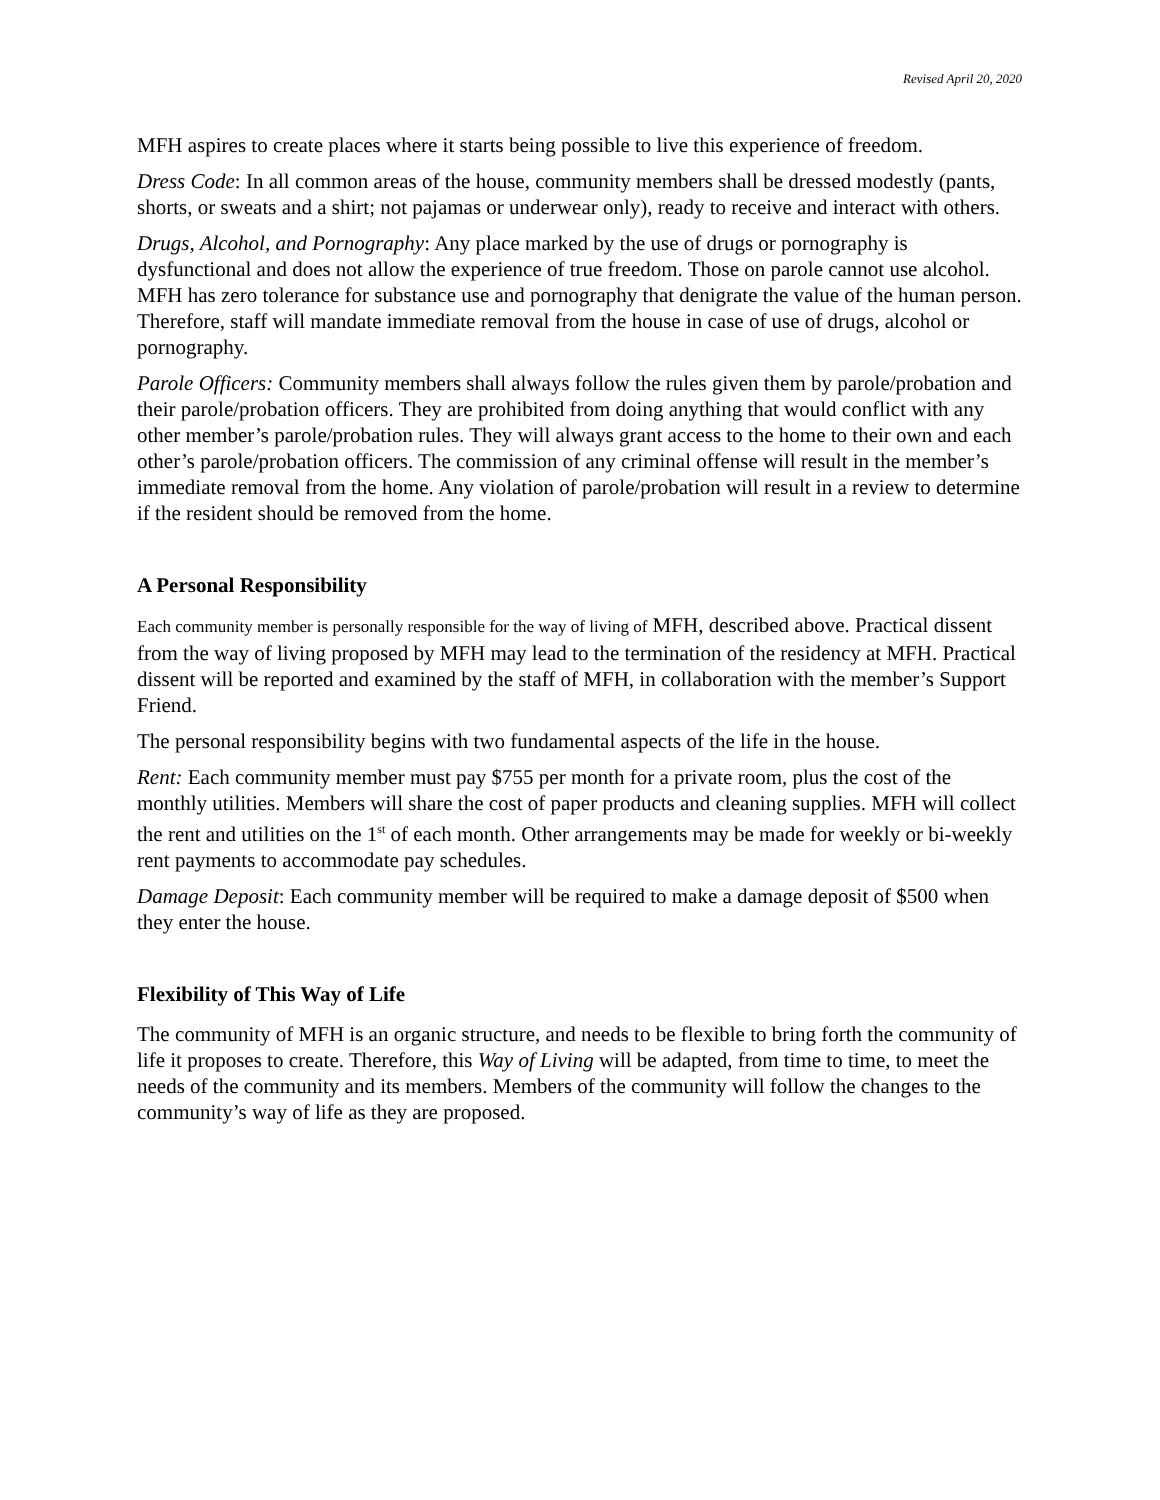Revised April 20, 2020
MFH aspires to create places where it starts being possible to live this experience of freedom.
Dress Code: In all common areas of the house, community members shall be dressed modestly (pants, shorts, or sweats and a shirt; not pajamas or underwear only), ready to receive and interact with others.
Drugs, Alcohol, and Pornography: Any place marked by the use of drugs or pornography is dysfunctional and does not allow the experience of true freedom. Those on parole cannot use alcohol. MFH has zero tolerance for substance use and pornography that denigrate the value of the human person. Therefore, staff will mandate immediate removal from the house in case of use of drugs, alcohol or pornography.
Parole Officers: Community members shall always follow the rules given them by parole/probation and their parole/probation officers. They are prohibited from doing anything that would conflict with any other member’s parole/probation rules. They will always grant access to the home to their own and each other’s parole/probation officers. The commission of any criminal offense will result in the member’s immediate removal from the home. Any violation of parole/probation will result in a review to determine if the resident should be removed from the home.
A Personal Responsibility
Each community member is personally responsible for the way of living of MFH, described above. Practical dissent from the way of living proposed by MFH may lead to the termination of the residency at MFH. Practical dissent will be reported and examined by the staff of MFH, in collaboration with the member’s Support Friend.
The personal responsibility begins with two fundamental aspects of the life in the house.
Rent: Each community member must pay $755 per month for a private room, plus the cost of the monthly utilities. Members will share the cost of paper products and cleaning supplies. MFH will collect the rent and utilities on the 1<sup>st</sup> of each month. Other arrangements may be made for weekly or bi-weekly rent payments to accommodate pay schedules.
Damage Deposit: Each community member will be required to make a damage deposit of $500 when they enter the house.
Flexibility of This Way of Life
The community of MFH is an organic structure, and needs to be flexible to bring forth the community of life it proposes to create. Therefore, this Way of Living will be adapted, from time to time, to meet the needs of the community and its members. Members of the community will follow the changes to the community’s way of life as they are proposed.